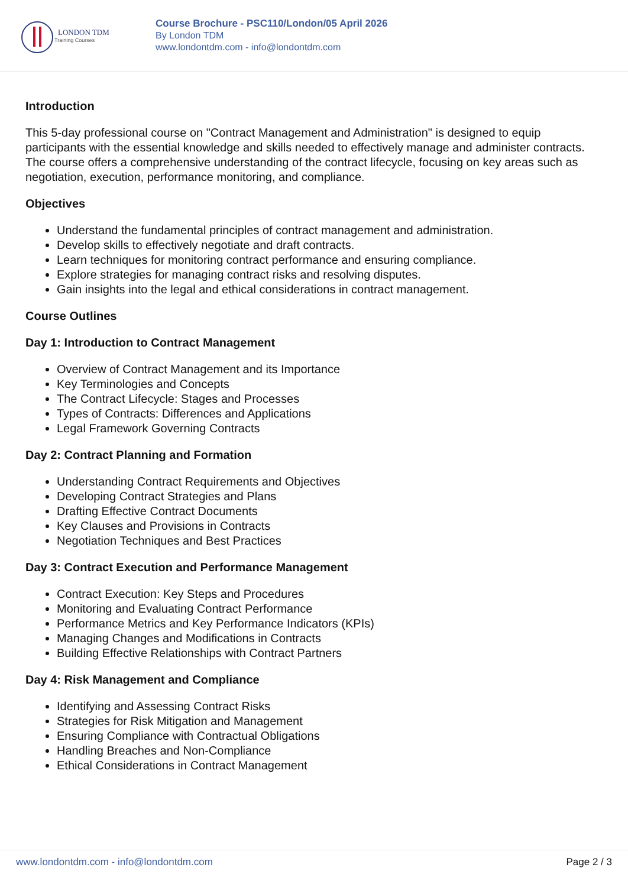LONDON TDM
Training Courses
Course Brochure - PSC110/London/05 April 2026
By London TDM
www.londontdm.com - info@londontdm.com
Introduction
This 5-day professional course on "Contract Management and Administration" is designed to equip participants with the essential knowledge and skills needed to effectively manage and administer contracts. The course offers a comprehensive understanding of the contract lifecycle, focusing on key areas such as negotiation, execution, performance monitoring, and compliance.
Objectives
Understand the fundamental principles of contract management and administration.
Develop skills to effectively negotiate and draft contracts.
Learn techniques for monitoring contract performance and ensuring compliance.
Explore strategies for managing contract risks and resolving disputes.
Gain insights into the legal and ethical considerations in contract management.
Course Outlines
Day 1: Introduction to Contract Management
Overview of Contract Management and its Importance
Key Terminologies and Concepts
The Contract Lifecycle: Stages and Processes
Types of Contracts: Differences and Applications
Legal Framework Governing Contracts
Day 2: Contract Planning and Formation
Understanding Contract Requirements and Objectives
Developing Contract Strategies and Plans
Drafting Effective Contract Documents
Key Clauses and Provisions in Contracts
Negotiation Techniques and Best Practices
Day 3: Contract Execution and Performance Management
Contract Execution: Key Steps and Procedures
Monitoring and Evaluating Contract Performance
Performance Metrics and Key Performance Indicators (KPIs)
Managing Changes and Modifications in Contracts
Building Effective Relationships with Contract Partners
Day 4: Risk Management and Compliance
Identifying and Assessing Contract Risks
Strategies for Risk Mitigation and Management
Ensuring Compliance with Contractual Obligations
Handling Breaches and Non-Compliance
Ethical Considerations in Contract Management
www.londontdm.com - info@londontdm.com Page 2 / 3